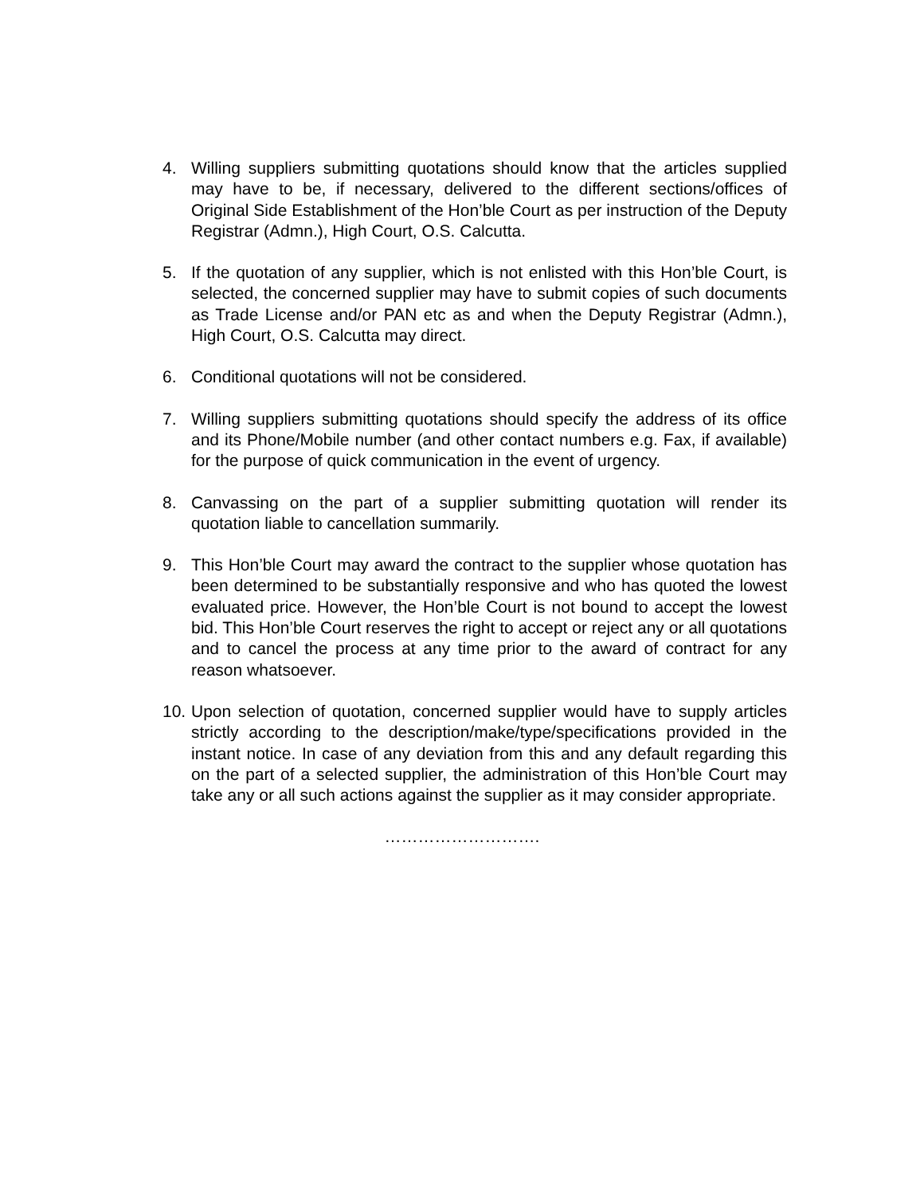4. Willing suppliers submitting quotations should know that the articles supplied may have to be, if necessary, delivered to the different sections/offices of Original Side Establishment of the Hon’ble Court as per instruction of the Deputy Registrar (Admn.), High Court, O.S. Calcutta.
5. If the quotation of any supplier, which is not enlisted with this Hon’ble Court, is selected, the concerned supplier may have to submit copies of such documents as Trade License and/or PAN etc as and when the Deputy Registrar (Admn.), High Court, O.S. Calcutta may direct.
6. Conditional quotations will not be considered.
7. Willing suppliers submitting quotations should specify the address of its office and its Phone/Mobile number (and other contact numbers e.g. Fax, if available) for the purpose of quick communication in the event of urgency.
8. Canvassing on the part of a supplier submitting quotation will render its quotation liable to cancellation summarily.
9. This Hon’ble Court may award the contract to the supplier whose quotation has been determined to be substantially responsive and who has quoted the lowest evaluated price. However, the Hon’ble Court is not bound to accept the lowest bid. This Hon’ble Court reserves the right to accept or reject any or all quotations and to cancel the process at any time prior to the award of contract for any reason whatsoever.
10.
Upon selection of quotation, concerned supplier would have to supply articles strictly according to the description/make/type/specifications provided in the instant notice. In case of any deviation from this and any default regarding this on the part of a selected supplier, the administration of this Hon’ble Court may take any or all such actions against the supplier as it may consider appropriate.
……………………….